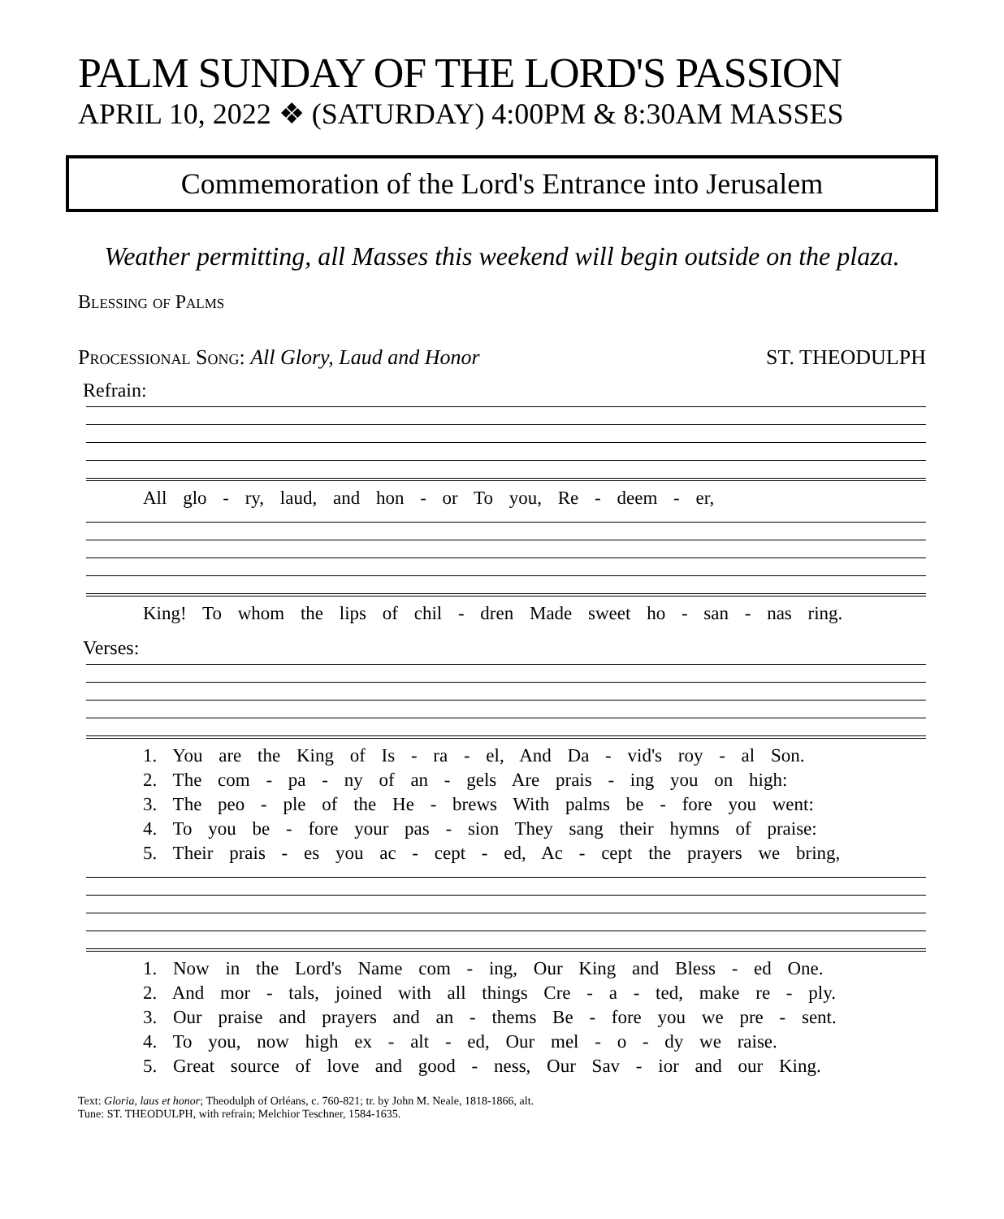PALM SUNDAY OF THE LORD'S PASSION
APRIL 10, 2022 ❖ (SATURDAY) 4:00PM & 8:30AM MASSES
Commemoration of the Lord's Entrance into Jerusalem
Weather permitting, all Masses this weekend will begin outside on the plaza.
Blessing of Palms
Processional Song: All Glory, Laud and Honor ST. THEODULPH
Refrain:
All glo - ry, laud, and hon - or To you, Re - deem - er,
King! To whom the lips of chil - dren Made sweet ho - san - nas ring.
Verses:
1. You are the King of Is - ra - el, And Da - vid's roy - al Son.
2. The com - pa - ny of an - gels Are prais - ing you on high:
3. The peo - ple of the He - brews With palms be - fore you went:
4. To you be - fore your pas - sion They sang their hymns of praise:
5. Their prais - es you ac - cept - ed, Ac - cept the prayers we bring,
1. Now in the Lord's Name com - ing, Our King and Bless - ed One.
2. And mor - tals, joined with all things Cre - a - ted, make re - ply.
3. Our praise and prayers and an - thems Be - fore you we pre - sent.
4. To you, now high ex - alt - ed, Our mel - o - dy we raise.
5. Great source of love and good - ness, Our Sav - ior and our King.
Text: Gloria, laus et honor; Theodulph of Orléans, c. 760-821; tr. by John M. Neale, 1818-1866, alt.
Tune: ST. THEODULPH, with refrain; Melchior Teschner, 1584-1635.